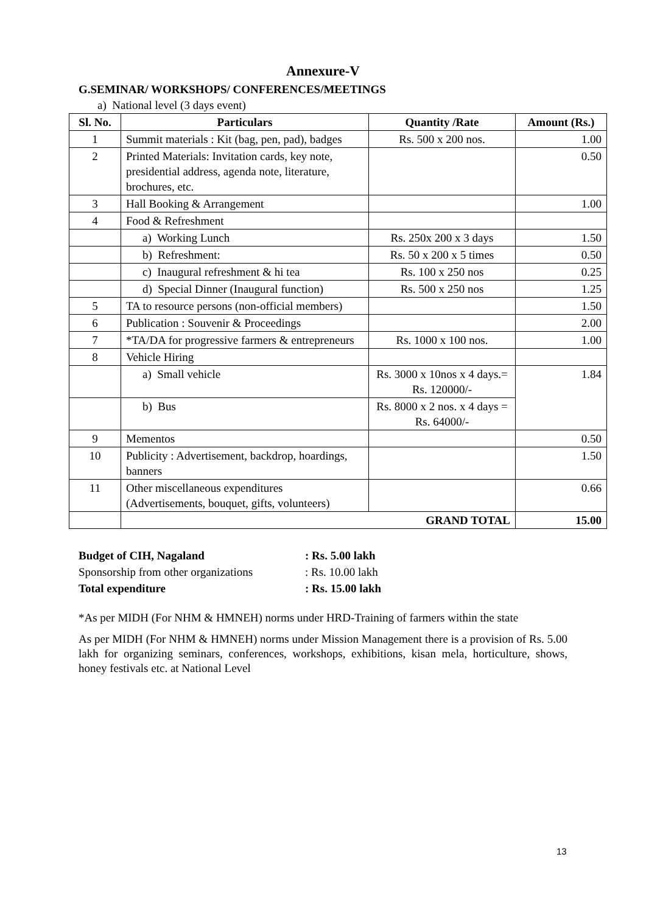Annexure-V
G.SEMINAR/ WORKSHOPS/ CONFERENCES/MEETINGS
a) National level (3 days event)
| Sl. No. | Particulars | Quantity /Rate | Amount (Rs.) |
| --- | --- | --- | --- |
| 1 | Summit materials : Kit (bag, pen, pad), badges | Rs. 500 x 200 nos. | 1.00 |
| 2 | Printed Materials: Invitation cards, key note, presidential address, agenda note, literature, brochures, etc. | | 0.50 |
| 3 | Hall Booking & Arrangement | | 1.00 |
| 4 | Food & Refreshment | | |
| | a) Working Lunch | Rs. 250x 200 x 3 days | 1.50 |
| | b) Refreshment: | Rs. 50 x 200 x 5 times | 0.50 |
| | c) Inaugural refreshment & hi tea | Rs. 100 x 250 nos | 0.25 |
| | d) Special Dinner (Inaugural function) | Rs. 500 x 250 nos | 1.25 |
| 5 | TA to resource persons (non-official members) | | 1.50 |
| 6 | Publication : Souvenir & Proceedings | | 2.00 |
| 7 | *TA/DA for progressive farmers & entrepreneurs | Rs. 1000 x 100 nos. | 1.00 |
| 8 | Vehicle Hiring | | |
| | a) Small vehicle | Rs. 3000 x 10nos x 4 days.= Rs. 120000/- | 1.84 |
| | b) Bus | Rs. 8000 x 2 nos. x 4 days = Rs. 64000/- | |
| 9 | Mementos | | 0.50 |
| 10 | Publicity : Advertisement, backdrop, hoardings, banners | | 1.50 |
| 11 | Other miscellaneous expenditures (Advertisements, bouquet, gifts, volunteers) | | 0.66 |
| | GRAND TOTAL | | 15.00 |
| Budget of CIH, Nagaland | : Rs. 5.00 lakh |
| Sponsorship from other organizations | : Rs. 10.00 lakh |
| Total expenditure | : Rs. 15.00 lakh |
*As per MIDH (For NHM & HMNEH) norms under HRD-Training of farmers within the state
As per MIDH (For NHM & HMNEH) norms under Mission Management there is a provision of Rs. 5.00 lakh for organizing seminars, conferences, workshops, exhibitions, kisan mela, horticulture, shows, honey festivals etc. at National Level
13